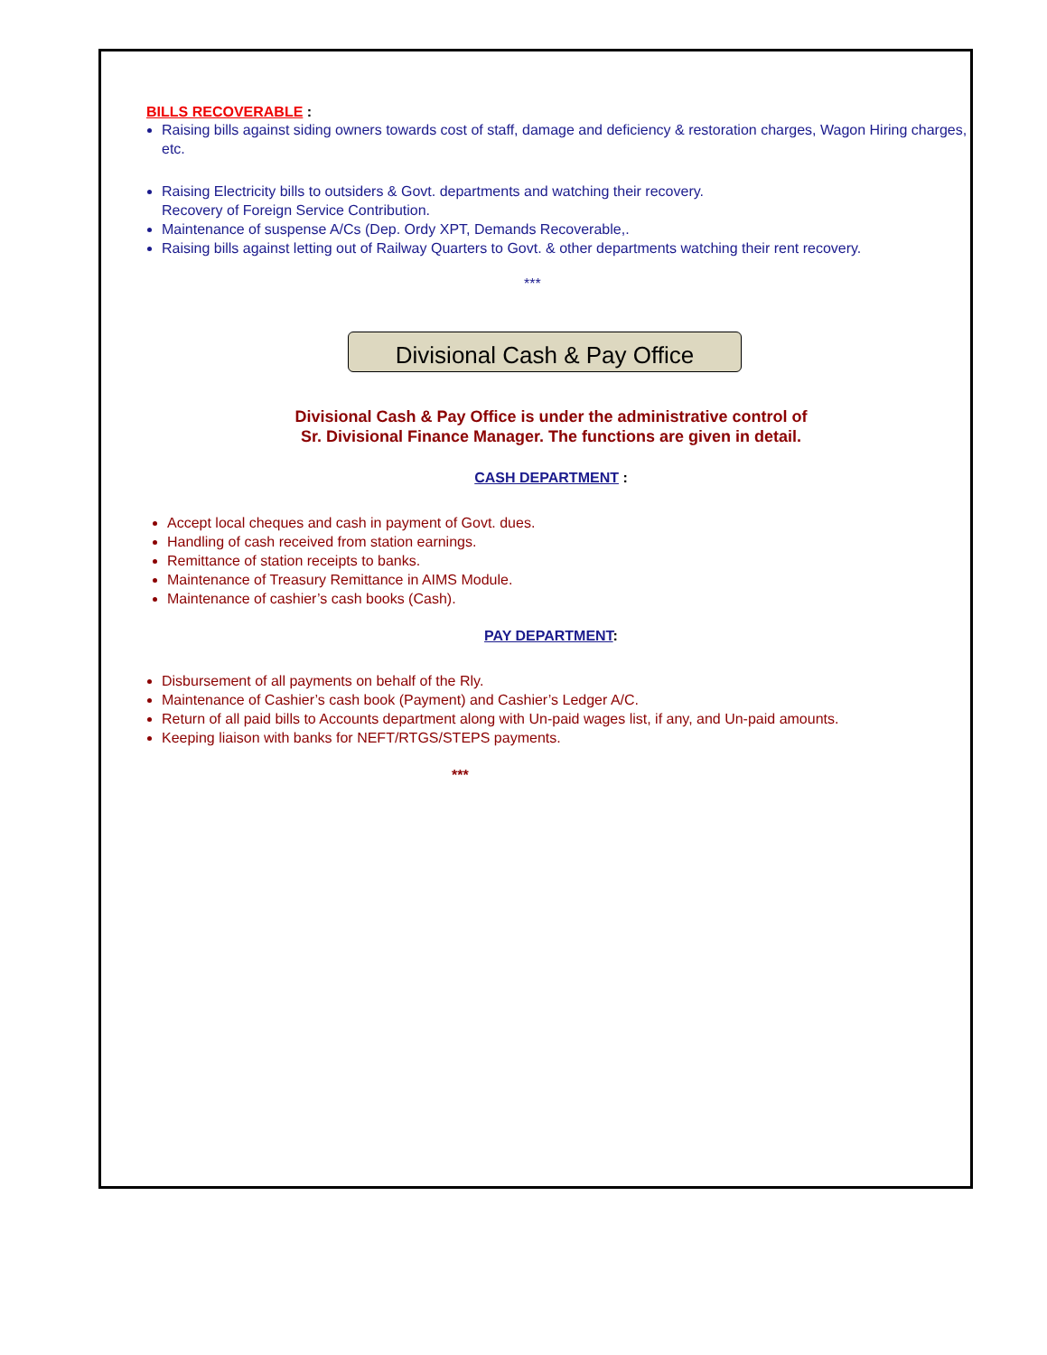BILLS RECOVERABLE :
Raising bills against siding owners towards cost of staff, damage and deficiency & restoration charges, Wagon Hiring charges, etc.
Raising Electricity bills to outsiders & Govt. departments and watching their recovery.
Recovery of Foreign Service Contribution.
Maintenance of suspense A/Cs (Dep. Ordy XPT, Demands Recoverable,.
Raising bills against letting out of Railway Quarters to Govt. & other departments watching their rent recovery.
***
Divisional Cash & Pay Office
Divisional Cash & Pay Office is under the administrative control of
Sr. Divisional Finance Manager. The functions are given in detail.
CASH DEPARTMENT :
Accept local cheques and cash in payment of Govt. dues.
Handling of cash received from station earnings.
Remittance of station receipts to banks.
Maintenance of Treasury Remittance in AIMS Module.
Maintenance of cashier’s cash books (Cash).
PAY DEPARTMENT:
Disbursement of all payments on behalf of the Rly.
Maintenance of Cashier’s cash book (Payment) and Cashier’s Ledger A/C.
Return of all paid bills to Accounts department along with Un-paid wages list, if any, and Un-paid amounts.
Keeping liaison with banks for NEFT/RTGS/STEPS payments.
***